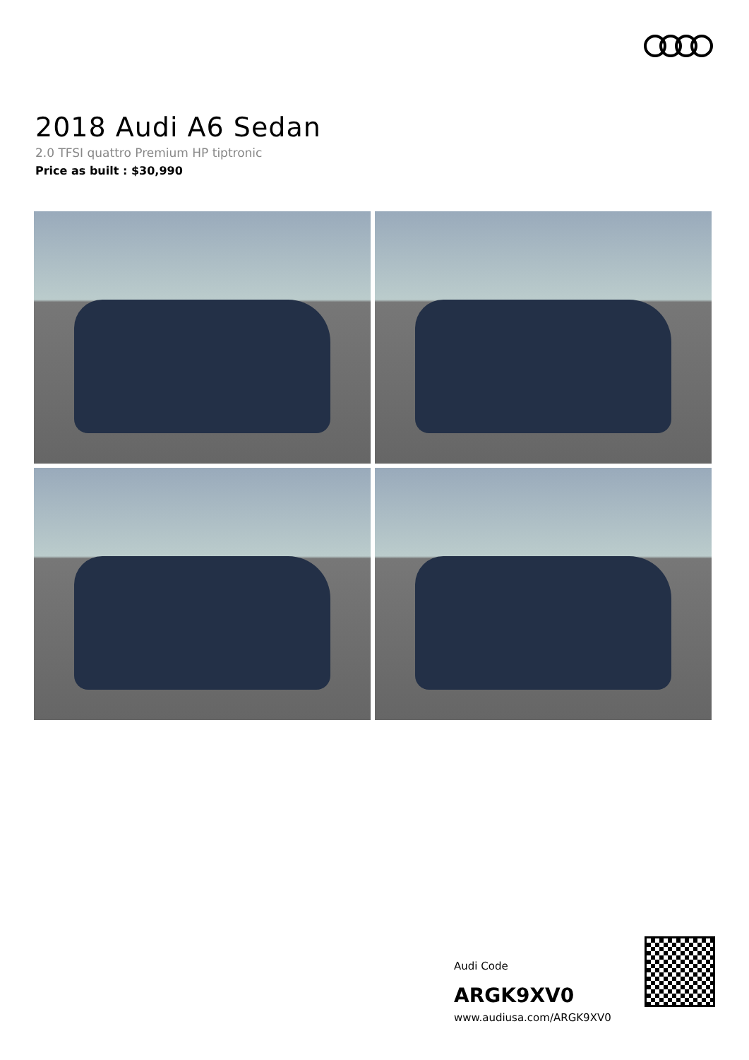2018 Audi A6 Sedan
2.0 TFSI quattro Premium HP tiptronic
Price as built : $30,990
Audi Code
ARGK9XV0
www.audiusa.com/ARGK9XV0